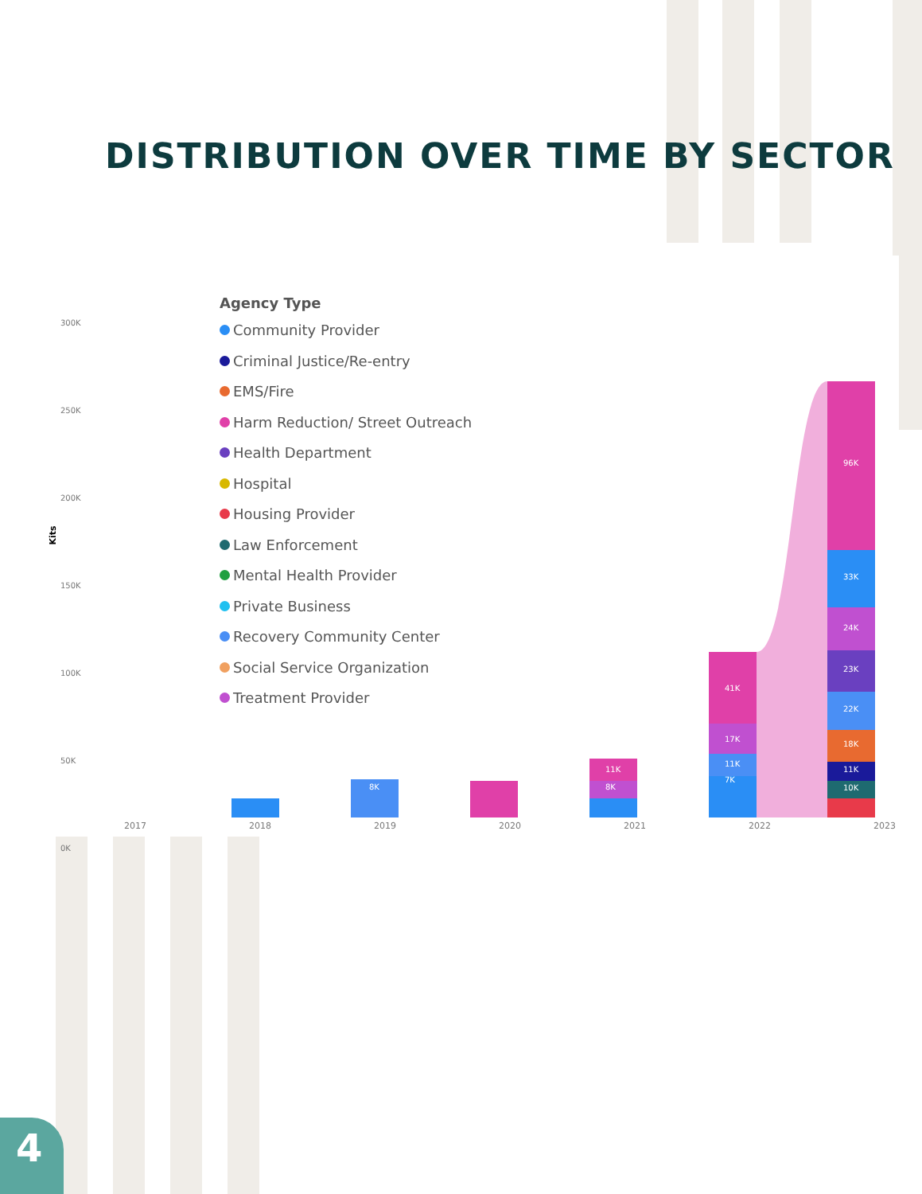DISTRIBUTION OVER TIME BY SECTOR
300K
250K
200K
150K
100K
50K
0K
Kits
96K
33K
24K
23K
22K
18K
11K
10K
41K
17K
11K
7K
11K
8K 8K
Agency Type
Community Provider
Criminal Justice/Re-entry
EMS/Fire
Harm Reduction/ Street Outreach
Health Department
Hospital
Housing Provider
Law Enforcement
Mental Health Provider
Private Business
Recovery Community Center
Social Service Organization
Treatment Provider
2017 2018 2019 2020 2021 2022 2023
4